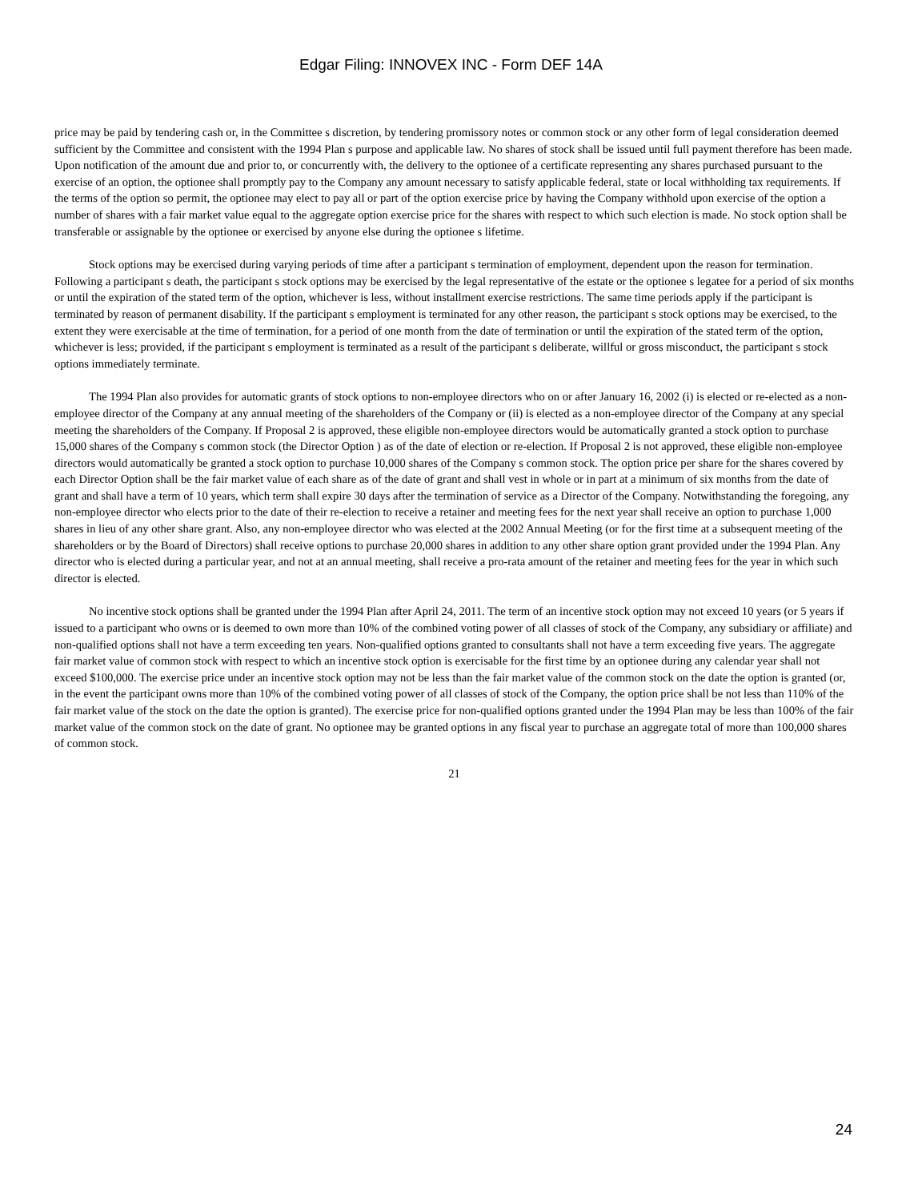Edgar Filing: INNOVEX INC - Form DEF 14A
price may be paid by tendering cash or, in the Committee s discretion, by tendering promissory notes or common stock or any other form of legal consideration deemed sufficient by the Committee and consistent with the 1994 Plan s purpose and applicable law. No shares of stock shall be issued until full payment therefore has been made. Upon notification of the amount due and prior to, or concurrently with, the delivery to the optionee of a certificate representing any shares purchased pursuant to the exercise of an option, the optionee shall promptly pay to the Company any amount necessary to satisfy applicable federal, state or local withholding tax requirements. If the terms of the option so permit, the optionee may elect to pay all or part of the option exercise price by having the Company withhold upon exercise of the option a number of shares with a fair market value equal to the aggregate option exercise price for the shares with respect to which such election is made. No stock option shall be transferable or assignable by the optionee or exercised by anyone else during the optionee s lifetime.
Stock options may be exercised during varying periods of time after a participant s termination of employment, dependent upon the reason for termination. Following a participant s death, the participant s stock options may be exercised by the legal representative of the estate or the optionee s legatee for a period of six months or until the expiration of the stated term of the option, whichever is less, without installment exercise restrictions. The same time periods apply if the participant is terminated by reason of permanent disability. If the participant s employment is terminated for any other reason, the participant s stock options may be exercised, to the extent they were exercisable at the time of termination, for a period of one month from the date of termination or until the expiration of the stated term of the option, whichever is less; provided, if the participant s employment is terminated as a result of the participant s deliberate, willful or gross misconduct, the participant s stock options immediately terminate.
The 1994 Plan also provides for automatic grants of stock options to non-employee directors who on or after January 16, 2002 (i) is elected or re-elected as a non-employee director of the Company at any annual meeting of the shareholders of the Company or (ii) is elected as a non-employee director of the Company at any special meeting the shareholders of the Company. If Proposal 2 is approved, these eligible non-employee directors would be automatically granted a stock option to purchase 15,000 shares of the Company s common stock (the Director Option ) as of the date of election or re-election. If Proposal 2 is not approved, these eligible non-employee directors would automatically be granted a stock option to purchase 10,000 shares of the Company s common stock. The option price per share for the shares covered by each Director Option shall be the fair market value of each share as of the date of grant and shall vest in whole or in part at a minimum of six months from the date of grant and shall have a term of 10 years, which term shall expire 30 days after the termination of service as a Director of the Company. Notwithstanding the foregoing, any non-employee director who elects prior to the date of their re-election to receive a retainer and meeting fees for the next year shall receive an option to purchase 1,000 shares in lieu of any other share grant. Also, any non-employee director who was elected at the 2002 Annual Meeting (or for the first time at a subsequent meeting of the shareholders or by the Board of Directors) shall receive options to purchase 20,000 shares in addition to any other share option grant provided under the 1994 Plan. Any director who is elected during a particular year, and not at an annual meeting, shall receive a pro-rata amount of the retainer and meeting fees for the year in which such director is elected.
No incentive stock options shall be granted under the 1994 Plan after April 24, 2011. The term of an incentive stock option may not exceed 10 years (or 5 years if issued to a participant who owns or is deemed to own more than 10% of the combined voting power of all classes of stock of the Company, any subsidiary or affiliate) and non-qualified options shall not have a term exceeding ten years. Non-qualified options granted to consultants shall not have a term exceeding five years. The aggregate fair market value of common stock with respect to which an incentive stock option is exercisable for the first time by an optionee during any calendar year shall not exceed $100,000. The exercise price under an incentive stock option may not be less than the fair market value of the common stock on the date the option is granted (or, in the event the participant owns more than 10% of the combined voting power of all classes of stock of the Company, the option price shall be not less than 110% of the fair market value of the stock on the date the option is granted). The exercise price for non-qualified options granted under the 1994 Plan may be less than 100% of the fair market value of the common stock on the date of grant. No optionee may be granted options in any fiscal year to purchase an aggregate total of more than 100,000 shares of common stock.
21
24